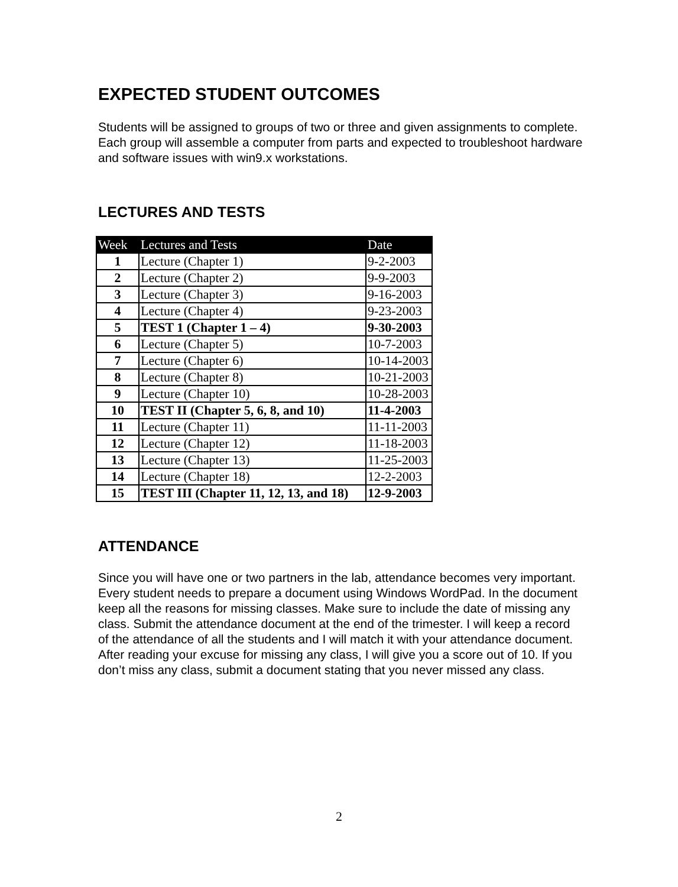EXPECTED STUDENT OUTCOMES
Students will be assigned to groups of two or three and given assignments to complete. Each group will assemble a computer from parts and expected to troubleshoot hardware and software issues with win9.x workstations.
LECTURES AND TESTS
| Week | Lectures and Tests | Date |
| --- | --- | --- |
| 1 | Lecture (Chapter 1) | 9-2-2003 |
| 2 | Lecture (Chapter 2) | 9-9-2003 |
| 3 | Lecture (Chapter 3) | 9-16-2003 |
| 4 | Lecture (Chapter 4) | 9-23-2003 |
| 5 | TEST 1 (Chapter 1 – 4) | 9-30-2003 |
| 6 | Lecture (Chapter 5) | 10-7-2003 |
| 7 | Lecture (Chapter 6) | 10-14-2003 |
| 8 | Lecture (Chapter 8) | 10-21-2003 |
| 9 | Lecture (Chapter 10) | 10-28-2003 |
| 10 | TEST II (Chapter 5, 6, 8, and 10) | 11-4-2003 |
| 11 | Lecture (Chapter 11) | 11-11-2003 |
| 12 | Lecture (Chapter 12) | 11-18-2003 |
| 13 | Lecture (Chapter 13) | 11-25-2003 |
| 14 | Lecture (Chapter 18) | 12-2-2003 |
| 15 | TEST III (Chapter 11, 12, 13, and 18) | 12-9-2003 |
ATTENDANCE
Since you will have one or two partners in the lab, attendance becomes very important. Every student needs to prepare a document using Windows WordPad. In the document keep all the reasons for missing classes. Make sure to include the date of missing any class. Submit the attendance document at the end of the trimester. I will keep a record of the attendance of all the students and I will match it with your attendance document. After reading your excuse for missing any class, I will give you a score out of 10. If you don’t miss any class, submit a document stating that you never missed any class.
2